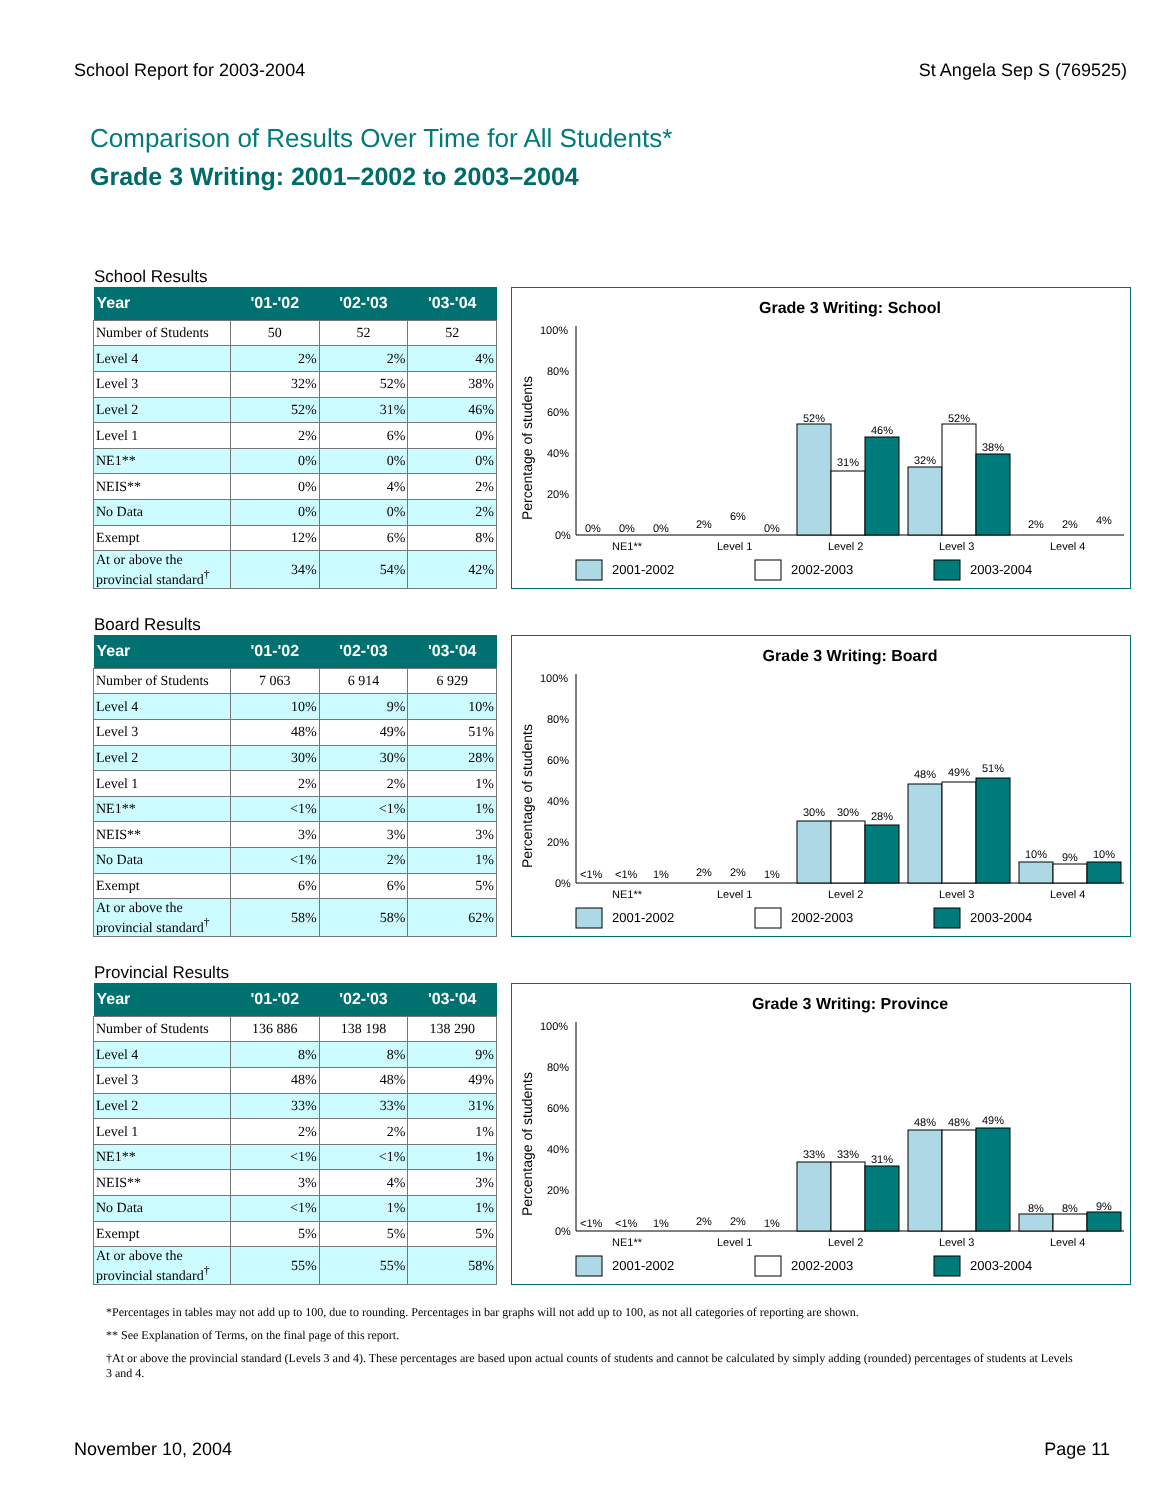School Report for 2003-2004 St Angela Sep S (769525)
Comparison of Results Over Time for All Students*
Grade 3 Writing: 2001–2002 to 2003–2004
School Results
| Year | '01-'02 | '02-'03 | '03-'04 |
| --- | --- | --- | --- |
| Number of Students | 50 | 52 | 52 |
| Level 4 | 2% | 2% | 4% |
| Level 3 | 32% | 52% | 38% |
| Level 2 | 52% | 31% | 46% |
| Level 1 | 2% | 6% | 0% |
| NE1** | 0% | 0% | 0% |
| NEIS** | 0% | 4% | 2% |
| No Data | 0% | 0% | 2% |
| Exempt | 12% | 6% | 8% |
| At or above the provincial standard<sup>†</sup> | 34% | 54% | 42% |
Grade 3 Writing: School
Percentage of students
100%
80%
60%
40%
20%
0%
NE1**
Level 1
Level 2
Level 3
Level 4
0%
0%
0%
2%
6%
0%
52%
31%
46%
32%
52%
38%
2%
2%
4%
2001-2002
2002-2003
2003-2004
Board Results
| Year | '01-'02 | '02-'03 | '03-'04 |
| --- | --- | --- | --- |
| Number of Students | 7 063 | 6 914 | 6 929 |
| Level 4 | 10% | 9% | 10% |
| Level 3 | 48% | 49% | 51% |
| Level 2 | 30% | 30% | 28% |
| Level 1 | 2% | 2% | 1% |
| NE1** | <1% | <1% | 1% |
| NEIS** | 3% | 3% | 3% |
| No Data | <1% | 2% | 1% |
| Exempt | 6% | 6% | 5% |
| At or above the provincial standard<sup>†</sup> | 58% | 58% | 62% |
Grade 3 Writing: Board
Percentage of students
100%
80%
60%
40%
20%
0%
NE1**
Level 1
Level 2
Level 3
Level 4
<1%
<1%
1%
2%
2%
1%
30%
30%
28%
48%
49%
51%
10%
9%
10%
2001-2002
2002-2003
2003-2004
Provincial Results
| Year | '01-'02 | '02-'03 | '03-'04 |
| --- | --- | --- | --- |
| Number of Students | 136 886 | 138 198 | 138 290 |
| Level 4 | 8% | 8% | 9% |
| Level 3 | 48% | 48% | 49% |
| Level 2 | 33% | 33% | 31% |
| Level 1 | 2% | 2% | 1% |
| NE1** | <1% | <1% | 1% |
| NEIS** | 3% | 4% | 3% |
| No Data | <1% | 1% | 1% |
| Exempt | 5% | 5% | 5% |
| At or above the provincial standard<sup>†</sup> | 55% | 55% | 58% |
Grade 3 Writing: Province
Percentage of students
100%
80%
60%
40%
20%
0%
NE1**
Level 1
Level 2
Level 3
Level 4
<1%
<1%
1%
2%
2%
1%
33%
33%
31%
48%
48%
49%
8%
8%
9%
2001-2002
2002-2003
2003-2004
*Percentages in tables may not add up to 100, due to rounding. Percentages in bar graphs will not add up to 100, as not all categories of reporting are shown.
** See Explanation of Terms, on the final page of this report.
†At or above the provincial standard (Levels 3 and 4). These percentages are based upon actual counts of students and cannot be calculated by simply adding (rounded) percentages of students at Levels 3 and 4.
November 10, 2004 Page 11